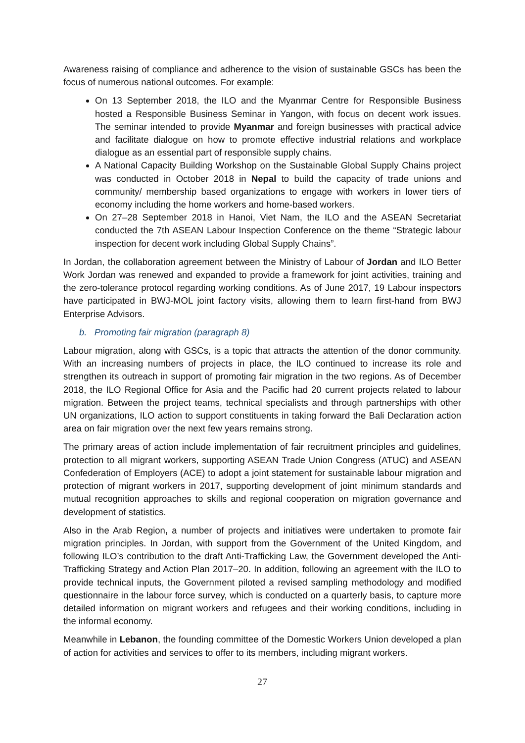Awareness raising of compliance and adherence to the vision of sustainable GSCs has been the focus of numerous national outcomes. For example:
On 13 September 2018, the ILO and the Myanmar Centre for Responsible Business hosted a Responsible Business Seminar in Yangon, with focus on decent work issues. The seminar intended to provide Myanmar and foreign businesses with practical advice and facilitate dialogue on how to promote effective industrial relations and workplace dialogue as an essential part of responsible supply chains.
A National Capacity Building Workshop on the Sustainable Global Supply Chains project was conducted in October 2018 in Nepal to build the capacity of trade unions and community/ membership based organizations to engage with workers in lower tiers of economy including the home workers and home-based workers.
On 27–28 September 2018 in Hanoi, Viet Nam, the ILO and the ASEAN Secretariat conducted the 7th ASEAN Labour Inspection Conference on the theme “Strategic labour inspection for decent work including Global Supply Chains”.
In Jordan, the collaboration agreement between the Ministry of Labour of Jordan and ILO Better Work Jordan was renewed and expanded to provide a framework for joint activities, training and the zero-tolerance protocol regarding working conditions. As of June 2017, 19 Labour inspectors have participated in BWJ-MOL joint factory visits, allowing them to learn first-hand from BWJ Enterprise Advisors.
b. Promoting fair migration (paragraph 8)
Labour migration, along with GSCs, is a topic that attracts the attention of the donor community. With an increasing numbers of projects in place, the ILO continued to increase its role and strengthen its outreach in support of promoting fair migration in the two regions. As of December 2018, the ILO Regional Office for Asia and the Pacific had 20 current projects related to labour migration. Between the project teams, technical specialists and through partnerships with other UN organizations, ILO action to support constituents in taking forward the Bali Declaration action area on fair migration over the next few years remains strong.
The primary areas of action include implementation of fair recruitment principles and guidelines, protection to all migrant workers, supporting ASEAN Trade Union Congress (ATUC) and ASEAN Confederation of Employers (ACE) to adopt a joint statement for sustainable labour migration and protection of migrant workers in 2017, supporting development of joint minimum standards and mutual recognition approaches to skills and regional cooperation on migration governance and development of statistics.
Also in the Arab Region, a number of projects and initiatives were undertaken to promote fair migration principles. In Jordan, with support from the Government of the United Kingdom, and following ILO’s contribution to the draft Anti-Trafficking Law, the Government developed the Anti-Trafficking Strategy and Action Plan 2017–20. In addition, following an agreement with the ILO to provide technical inputs, the Government piloted a revised sampling methodology and modified questionnaire in the labour force survey, which is conducted on a quarterly basis, to capture more detailed information on migrant workers and refugees and their working conditions, including in the informal economy.
Meanwhile in Lebanon, the founding committee of the Domestic Workers Union developed a plan of action for activities and services to offer to its members, including migrant workers.
27